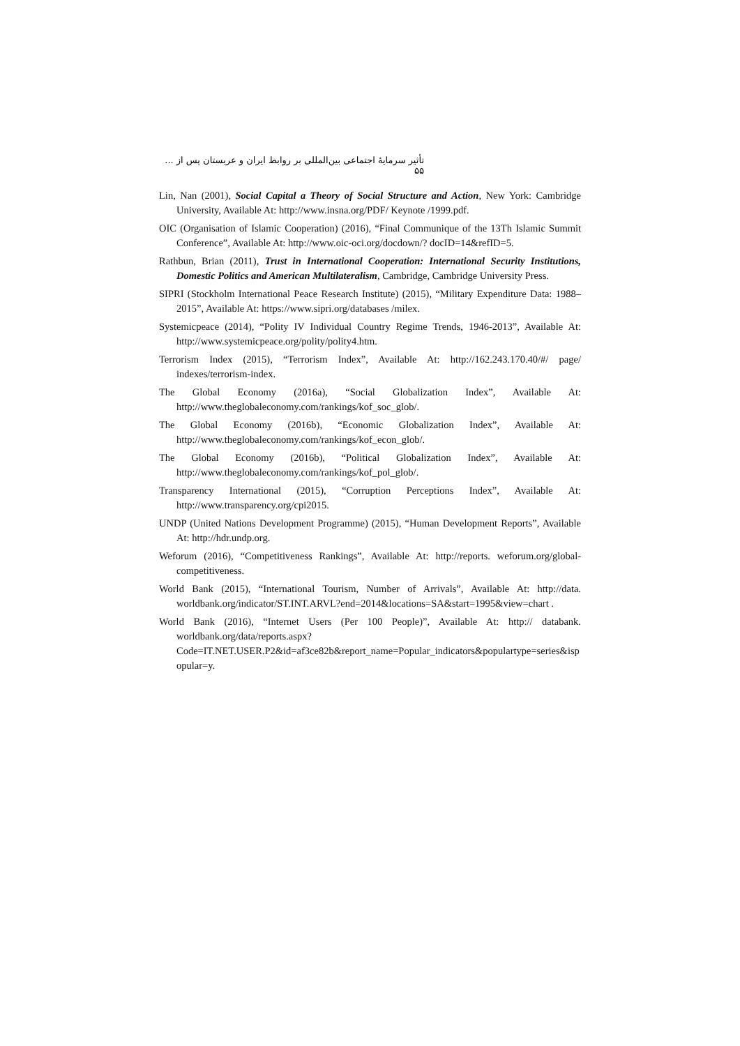تأثیر سرمایهٔ اجتماعی بین‌المللی بر روابط ایران و عربستان پس از ... ۵۵
Lin, Nan (2001), Social Capital a Theory of Social Structure and Action, New York: Cambridge University, Available At: http://www.insna.org/PDF/ Keynote /1999.pdf.
OIC (Organisation of Islamic Cooperation) (2016), “Final Communique of the 13Th Islamic Summit Conference”, Available At: http://www.oic-oci.org/docdown/? docID=14&refID=5.
Rathbun, Brian (2011), Trust in International Cooperation: International Security Institutions, Domestic Politics and American Multilateralism, Cambridge, Cambridge University Press.
SIPRI (Stockholm International Peace Research Institute) (2015), “Military Expenditure Data: 1988–2015”, Available At: https://www.sipri.org/databases /milex.
Systemicpeace (2014), “Polity IV Individual Country Regime Trends, 1946-2013”, Available At: http://www.systemicpeace.org/polity/polity4.htm.
Terrorism Index (2015), “Terrorism Index”, Available At: http://162.243.170.40/#/ page/ indexes/terrorism-index.
The Global Economy (2016a), “Social Globalization Index”, Available At: http://www.theglobaleconomy.com/rankings/kof_soc_glob/.
The Global Economy (2016b), “Economic Globalization Index”, Available At: http://www.theglobaleconomy.com/rankings/kof_econ_glob/.
The Global Economy (2016b), “Political Globalization Index”, Available At: http://www.theglobaleconomy.com/rankings/kof_pol_glob/.
Transparency International (2015), “Corruption Perceptions Index”, Available At: http://www.transparency.org/cpi2015.
UNDP (United Nations Development Programme) (2015), “Human Development Reports”, Available At: http://hdr.undp.org.
Weforum (2016), “Competitiveness Rankings”, Available At: http://reports. weforum.org/global-competitiveness.
World Bank (2015), “International Tourism, Number of Arrivals”, Available At: http://data. worldbank.org/indicator/ST.INT.ARVL?end=2014&locations=SA&start=1995&view=chart .
World Bank (2016), “Internet Users (Per 100 People)”, Available At: http:// databank. worldbank.org/data/reports.aspx?Code=IT.NET.USER.P2&id=af3ce82b&report_name=Popular_indicators&populartype=series&ispopular=y.